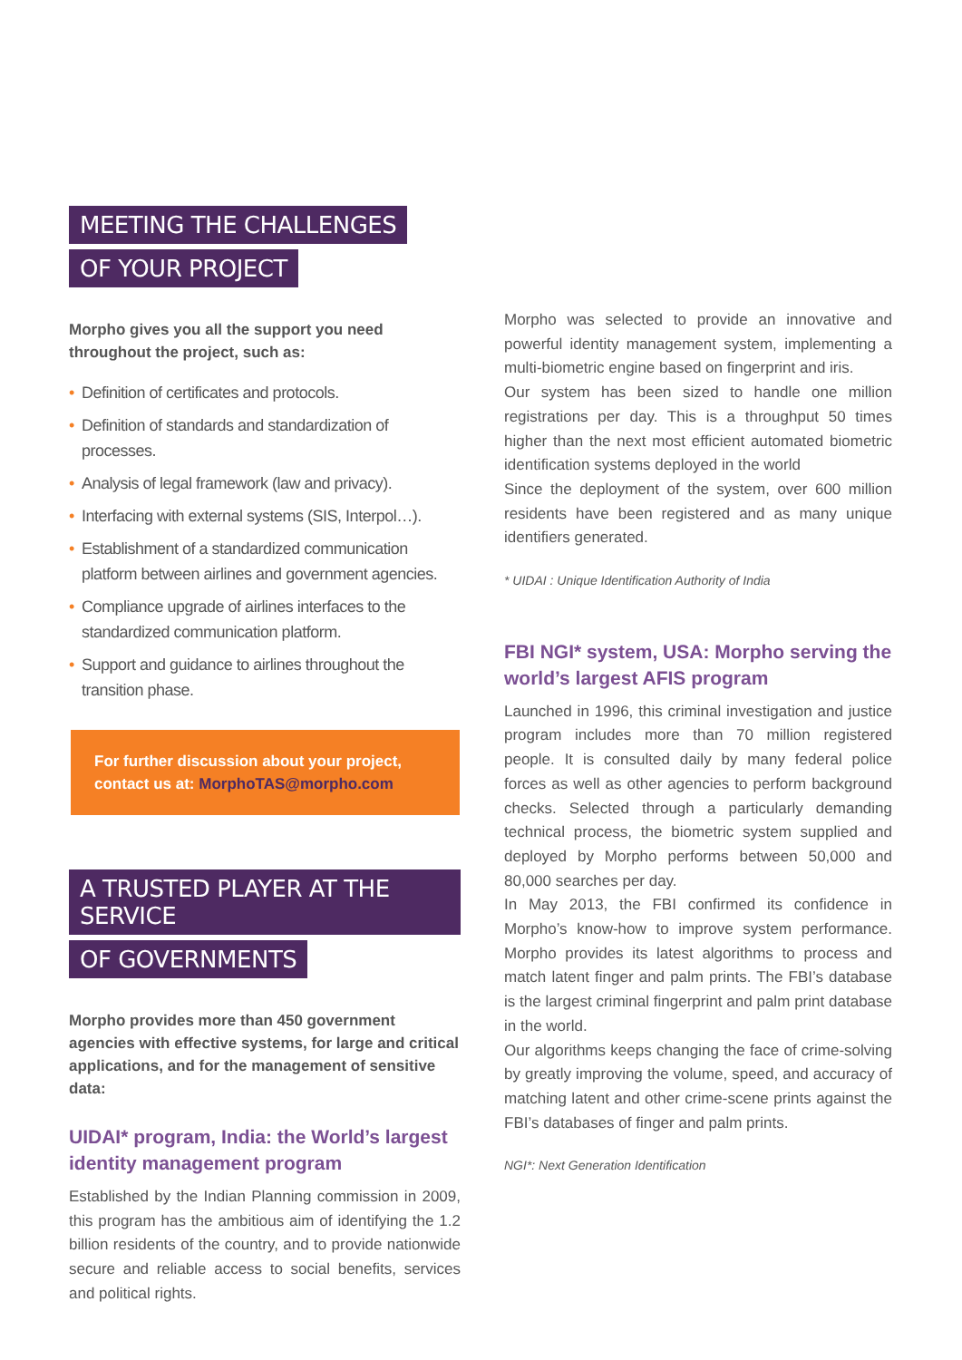MEETING THE CHALLENGES
OF YOUR PROJECT
Morpho gives you all the support you need throughout the project, such as:
• Definition of certificates and protocols.
• Definition of standards and standardization of processes.
• Analysis of legal framework (law and privacy).
• Interfacing with external systems (SIS, Interpol…).
• Establishment of a standardized communication platform between airlines and government agencies.
• Compliance upgrade of airlines interfaces to the standardized communication platform.
• Support and guidance to airlines throughout the transition phase.
For further discussion about your project, contact us at: MorphoTAS@morpho.com
A TRUSTED PLAYER AT THE SERVICE
OF GOVERNMENTS
Morpho provides more than 450 government agencies with effective systems, for large and critical applications, and for the management of sensitive data:
UIDAI* program, India: the World’s largest identity management program
Established by the Indian Planning commission in 2009, this program has the ambitious aim of identifying the 1.2 billion residents of the country, and to provide nationwide secure and reliable access to social benefits, services and political rights.
Morpho was selected to provide an innovative and powerful identity management system, implementing a multi-biometric engine based on fingerprint and iris.
Our system has been sized to handle one million registrations per day. This is a throughput 50 times higher than the next most efficient automated biometric identification systems deployed in the world
Since the deployment of the system, over 600 million residents have been registered and as many unique identifiers generated.
* UIDAI : Unique Identification Authority of India
FBI NGI* system, USA: Morpho serving the world’s largest AFIS program
Launched in 1996, this criminal investigation and justice program includes more than 70 million registered people. It is consulted daily by many federal police forces as well as other agencies to perform background checks. Selected through a particularly demanding technical process, the biometric system supplied and deployed by Morpho performs between 50,000 and 80,000 searches per day.
In May 2013, the FBI confirmed its confidence in Morpho’s know-how to improve system performance. Morpho provides its latest algorithms to process and match latent finger and palm prints. The FBI’s database is the largest criminal fingerprint and palm print database in the world.
Our algorithms keeps changing the face of crime-solving by greatly improving the volume, speed, and accuracy of matching latent and other crime-scene prints against the FBI’s databases of finger and palm prints.
NGI*: Next Generation Identification